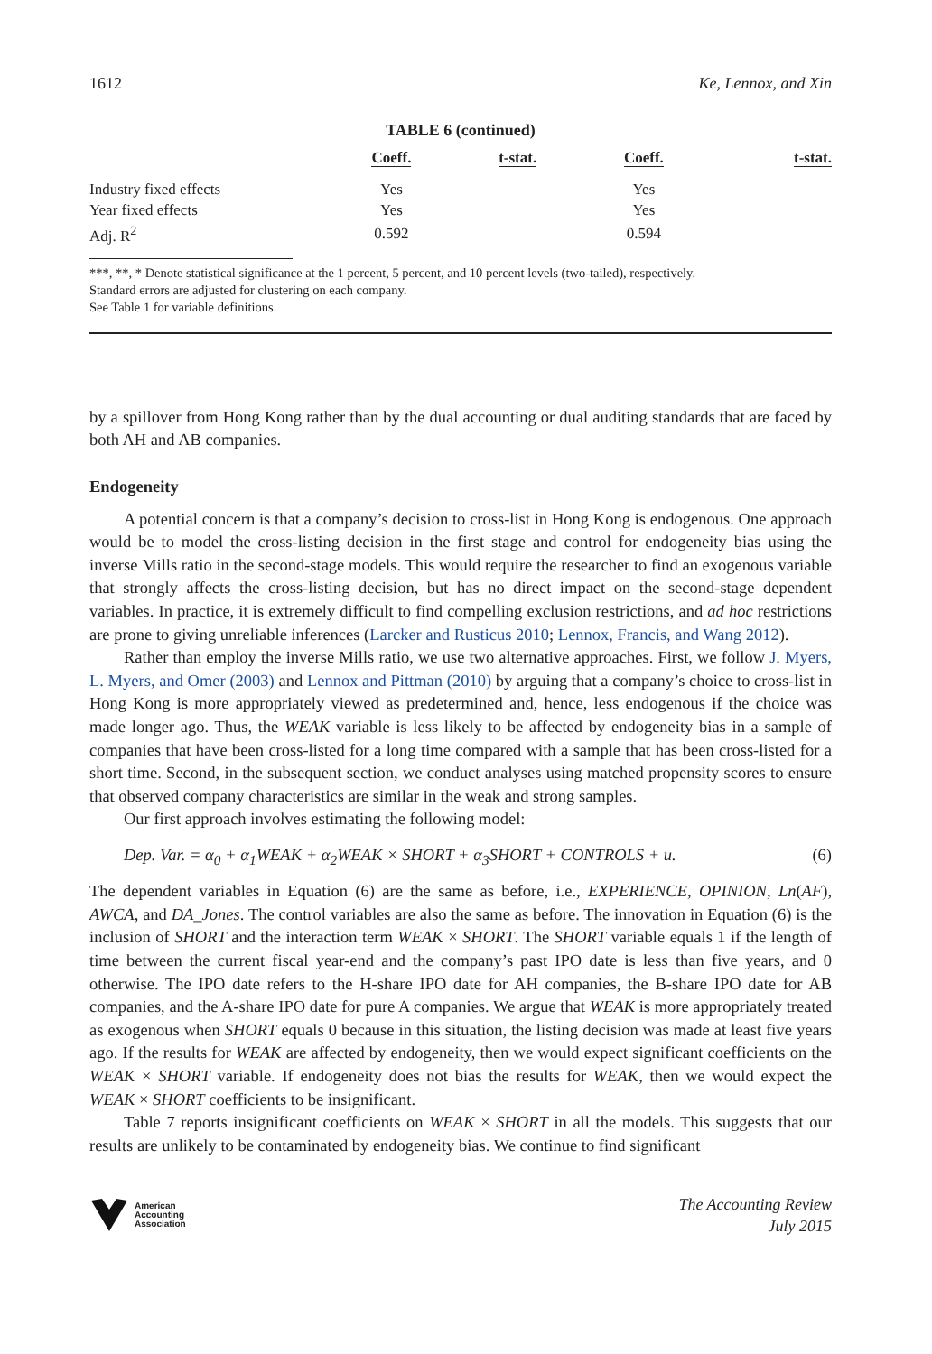1612 Ke, Lennox, and Xin
TABLE 6 (continued)
| | Coeff. | t-stat. | Coeff. | t-stat. |
| --- | --- | --- | --- | --- |
| Industry fixed effects | Yes | | Yes | |
| Year fixed effects | Yes | | Yes | |
| Adj. R<sup>2</sup> | 0.592 | | 0.594 | |
***, **, * Denote statistical significance at the 1 percent, 5 percent, and 10 percent levels (two-tailed), respectively.
Standard errors are adjusted for clustering on each company.
See Table 1 for variable definitions.
by a spillover from Hong Kong rather than by the dual accounting or dual auditing standards that are faced by both AH and AB companies.
Endogeneity
A potential concern is that a company’s decision to cross-list in Hong Kong is endogenous. One approach would be to model the cross-listing decision in the first stage and control for endogeneity bias using the inverse Mills ratio in the second-stage models. This would require the researcher to find an exogenous variable that strongly affects the cross-listing decision, but has no direct impact on the second-stage dependent variables. In practice, it is extremely difficult to find compelling exclusion restrictions, and ad hoc restrictions are prone to giving unreliable inferences (Larcker and Rusticus 2010; Lennox, Francis, and Wang 2012).
Rather than employ the inverse Mills ratio, we use two alternative approaches. First, we follow J. Myers, L. Myers, and Omer (2003) and Lennox and Pittman (2010) by arguing that a company’s choice to cross-list in Hong Kong is more appropriately viewed as predetermined and, hence, less endogenous if the choice was made longer ago. Thus, the WEAK variable is less likely to be affected by endogeneity bias in a sample of companies that have been cross-listed for a long time compared with a sample that has been cross-listed for a short time. Second, in the subsequent section, we conduct analyses using matched propensity scores to ensure that observed company characteristics are similar in the weak and strong samples.
Our first approach involves estimating the following model:
Dep. Var. = α<sub>0</sub> + α<sub>1</sub>WEAK + α<sub>2</sub>WEAK × SHORT + α<sub>3</sub>SHORT + CONTROLS + u. (6)
The dependent variables in Equation (6) are the same as before, i.e., EXPERIENCE, OPINION, Ln(AF), AWCA, and DA_Jones. The control variables are also the same as before. The innovation in Equation (6) is the inclusion of SHORT and the interaction term WEAK × SHORT. The SHORT variable equals 1 if the length of time between the current fiscal year-end and the company’s past IPO date is less than five years, and 0 otherwise. The IPO date refers to the H-share IPO date for AH companies, the B-share IPO date for AB companies, and the A-share IPO date for pure A companies. We argue that WEAK is more appropriately treated as exogenous when SHORT equals 0 because in this situation, the listing decision was made at least five years ago. If the results for WEAK are affected by endogeneity, then we would expect significant coefficients on the WEAK × SHORT variable. If endogeneity does not bias the results for WEAK, then we would expect the WEAK × SHORT coefficients to be insignificant.
Table 7 reports insignificant coefficients on WEAK × SHORT in all the models. This suggests that our results are unlikely to be contaminated by endogeneity bias. We continue to find significant
American
Accounting
Association
The Accounting Review
July 2015